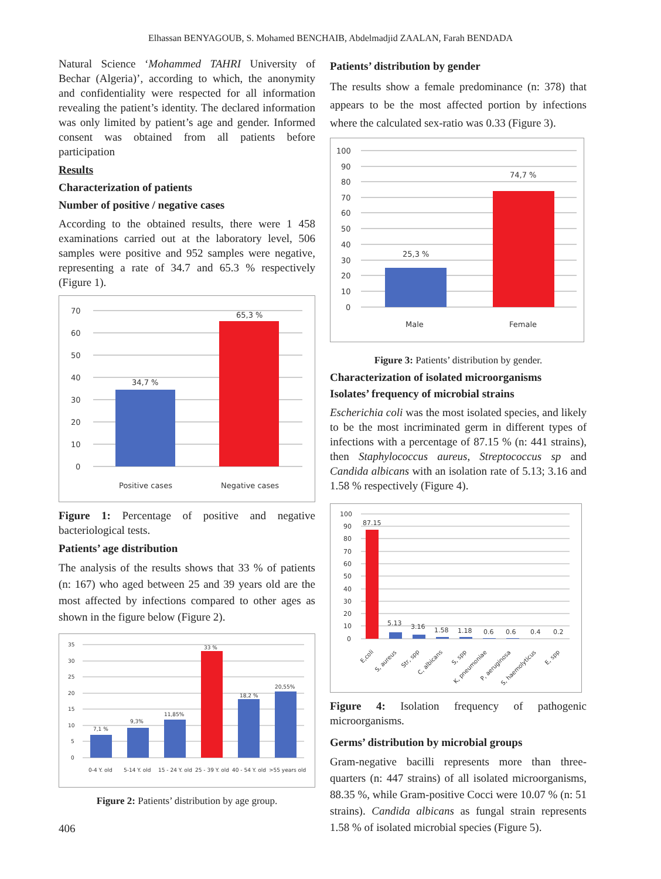Elhassan BENYAGOUB, S. Mohamed BENCHAIB, Abdelmadjid ZAALAN, Farah BENDADA
Natural Science ‘Mohammed TAHRI University of Bechar (Algeria)’, according to which, the anonymity and confidentiality were respected for all information revealing the patient’s identity. The declared information was only limited by patient’s age and gender. Informed consent was obtained from all patients before participation
Results
Characterization of patients
Number of positive / negative cases
According to the obtained results, there were 1 458 examinations carried out at the laboratory level, 506 samples were positive and 952 samples were negative, representing a rate of 34.7 and 65.3 % respectively (Figure 1).
70
60
50
40
30
20
10
0
34,7 %
65,3 %
Positive cases
Negative cases
Figure 1: Percentage of positive and negative bacteriological tests.
Patients’ age distribution
The analysis of the results shows that 33 % of patients (n: 167) who aged between 25 and 39 years old are the most affected by infections compared to other ages as shown in the figure below (Figure 2).
35
30
25
20
15
10
5
0
7,1 %
9,3%
11,85%
33 %
18,2 %
20,55%
0-4 Y. old
5-14 Y. old
15 - 24 Y. old
25 - 39 Y. old
40 - 54 Y. old
>55 years old
Figure 2: Patients’ distribution by age group.
406
Patients’ distribution by gender
The results show a female predominance (n: 378) that appears to be the most affected portion by infections where the calculated sex-ratio was 0.33 (Figure 3).
100
90
80
70
60
50
40
30
20
10
0
25,3 %
74,7 %
Male
Female
Figure 3: Patients’ distribution by gender.
Characterization of isolated microorganisms
Isolates’ frequency of microbial strains
Escherichia coli was the most isolated species, and likely to be the most incriminated germ in different types of infections with a percentage of 87.15 % (n: 441 strains), then Staphylococcus aureus, Streptococcus sp and Candida albicans with an isolation rate of 5.13; 3.16 and 1.58 % respectively (Figure 4).
100
90
80
70
60
50
40
30
20
10
0
87.15
5.13
3.16
1.58
1.18
0.6
0.6
0.4
0.2
E,coli
S, aureus
Str, spp
C, albicans
S, spp
K, pneumoniae
P, aeruginosa
S, haemolyticus
E, spp
Figure 4: Isolation frequency of pathogenic microorganisms.
Germs’ distribution by microbial groups
Gram-negative bacilli represents more than three-quarters (n: 447 strains) of all isolated microorganisms, 88.35 %, while Gram-positive Cocci were 10.07 % (n: 51 strains). Candida albicans as fungal strain represents 1.58 % of isolated microbial species (Figure 5).